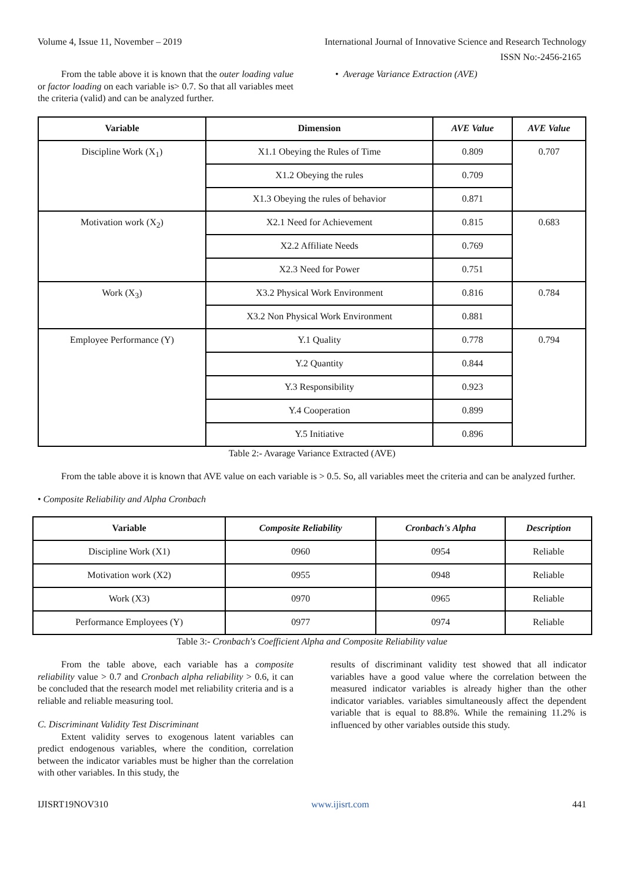Volume 4, Issue 11, November – 2019 International Journal of Innovative Science and Research Technology
ISSN No:-2456-2165
From the table above it is known that the outer loading value or factor loading on each variable is> 0.7. So that all variables meet the criteria (valid) and can be analyzed further.
• Average Variance Extraction (AVE)
| Variable | Dimension | AVE Value | AVE Value |
| --- | --- | --- | --- |
| Discipline Work (X<sub>1</sub>) | X1.1 Obeying the Rules of Time | 0.809 | 0.707 |
| | X1.2 Obeying the rules | 0.709 | |
| | X1.3 Obeying the rules of behavior | 0.871 | |
| Motivation work (X<sub>2</sub>) | X2.1 Need for Achievement | 0.815 | 0.683 |
| | X2.2 Affiliate Needs | 0.769 | |
| | X2.3 Need for Power | 0.751 | |
| Work (X<sub>3</sub>) | X3.2 Physical Work Environment | 0.816 | 0.784 |
| | X3.2 Non Physical Work Environment | 0.881 | |
| Employee Performance (Y) | Y.1 Quality | 0.778 | 0.794 |
| | Y.2 Quantity | 0.844 | |
| | Y.3 Responsibility | 0.923 | |
| | Y.4 Cooperation | 0.899 | |
| | Y.5 Initiative | 0.896 | |
Table 2:- Avarage Variance Extracted (AVE)
From the table above it is known that AVE value on each variable is > 0.5. So, all variables meet the criteria and can be analyzed further.
• Composite Reliability and Alpha Cronbach
| Variable | Composite Reliability | Cronbach's Alpha | Description |
| --- | --- | --- | --- |
| Discipline Work (X1) | 0960 | 0954 | Reliable |
| Motivation work (X2) | 0955 | 0948 | Reliable |
| Work (X3) | 0970 | 0965 | Reliable |
| Performance Employees (Y) | 0977 | 0974 | Reliable |
Table 3:- Cronbach's Coefficient Alpha and Composite Reliability value
From the table above, each variable has a composite reliability value > 0.7 and Cronbach alpha reliability > 0.6, it can be concluded that the research model met reliability criteria and is a reliable and reliable measuring tool.
C. Discriminant Validity Test Discriminant
Extent validity serves to exogenous latent variables can predict endogenous variables, where the condition, correlation between the indicator variables must be higher than the correlation with other variables. In this study, the
results of discriminant validity test showed that all indicator variables have a good value where the correlation between the measured indicator variables is already higher than the other indicator variables. variables simultaneously affect the dependent variable that is equal to 88.8%. While the remaining 11.2% is influenced by other variables outside this study.
IJISRT19NOV310 www.ijisrt.com 441